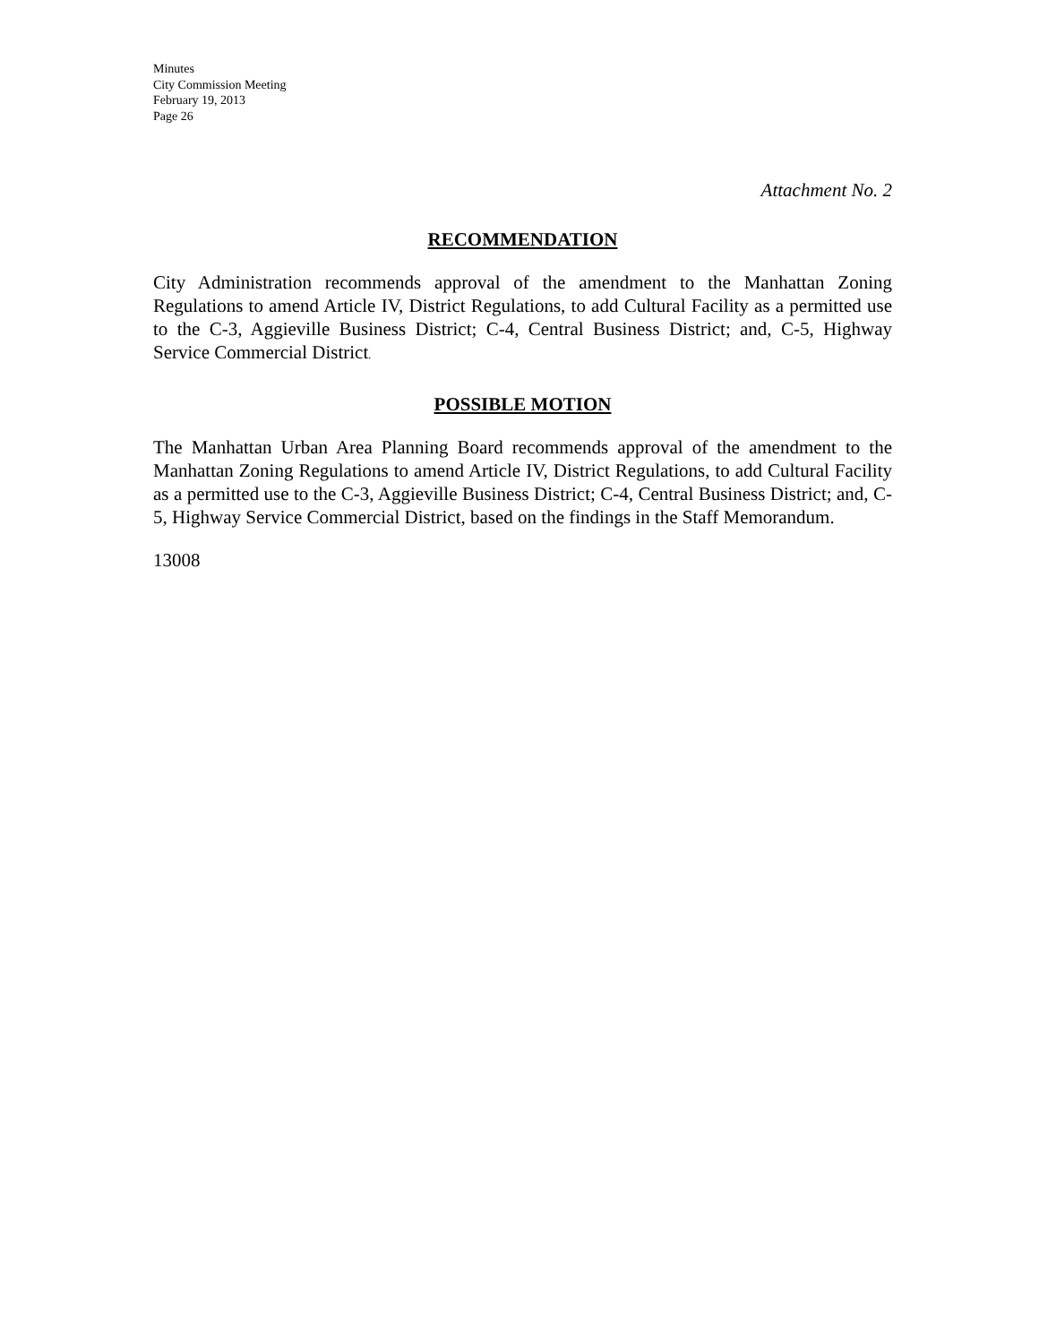Minutes
City Commission Meeting
February 19, 2013
Page 26
Attachment No. 2
RECOMMENDATION
City Administration recommends approval of the amendment to the Manhattan Zoning Regulations to amend Article IV, District Regulations, to add Cultural Facility as a permitted use to the C-3, Aggieville Business District; C-4, Central Business District; and, C-5, Highway Service Commercial District.
POSSIBLE MOTION
The Manhattan Urban Area Planning Board recommends approval of the amendment to the Manhattan Zoning Regulations to amend Article IV, District Regulations, to add Cultural Facility as a permitted use to the C-3, Aggieville Business District; C-4, Central Business District; and, C-5, Highway Service Commercial District, based on the findings in the Staff Memorandum.
13008